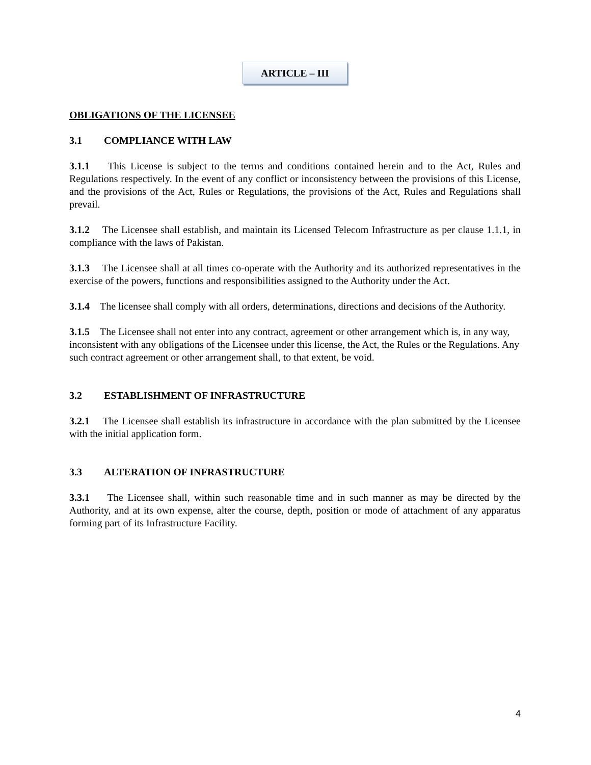ARTICLE – III
OBLIGATIONS OF THE LICENSEE
3.1 COMPLIANCE WITH LAW
3.1.1 This License is subject to the terms and conditions contained herein and to the Act, Rules and Regulations respectively. In the event of any conflict or inconsistency between the provisions of this License, and the provisions of the Act, Rules or Regulations, the provisions of the Act, Rules and Regulations shall prevail.
3.1.2 The Licensee shall establish, and maintain its Licensed Telecom Infrastructure as per clause 1.1.1, in compliance with the laws of Pakistan.
3.1.3 The Licensee shall at all times co-operate with the Authority and its authorized representatives in the exercise of the powers, functions and responsibilities assigned to the Authority under the Act.
3.1.4 The licensee shall comply with all orders, determinations, directions and decisions of the Authority.
3.1.5 The Licensee shall not enter into any contract, agreement or other arrangement which is, in any way, inconsistent with any obligations of the Licensee under this license, the Act, the Rules or the Regulations. Any such contract agreement or other arrangement shall, to that extent, be void.
3.2 ESTABLISHMENT OF INFRASTRUCTURE
3.2.1 The Licensee shall establish its infrastructure in accordance with the plan submitted by the Licensee with the initial application form.
3.3 ALTERATION OF INFRASTRUCTURE
3.3.1 The Licensee shall, within such reasonable time and in such manner as may be directed by the Authority, and at its own expense, alter the course, depth, position or mode of attachment of any apparatus forming part of its Infrastructure Facility.
4